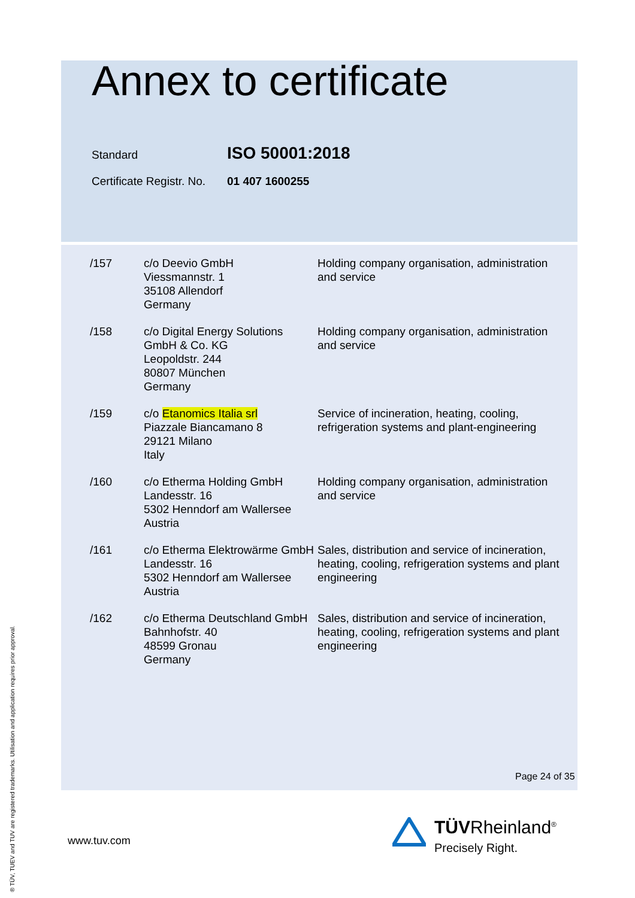Annex to certificate
Standard ISO 50001:2018
Certificate Registr. No. 01 407 1600255
| /157 | c/o Deevio GmbH Viessmannstr. 1 35108 Allendorf Germany | Holding company organisation, administration and service |
| /158 | c/o Digital Energy Solutions GmbH & Co. KG Leopoldstr. 244 80807 München Germany | Holding company organisation, administration and service |
| /159 | c/o Etanomics Italia srl Piazzale Biancamano 8 29121 Milano Italy | Service of incineration, heating, cooling, refrigeration systems and plant-engineering |
| /160 | c/o Etherma Holding GmbH Landesstr. 16 5302 Henndorf am Wallersee Austria | Holding company organisation, administration and service |
| /161 | c/o Etherma Elektrowärme GmbH Landesstr. 16 5302 Henndorf am Wallersee Austria | Sales, distribution and service of incineration, heating, cooling, refrigeration systems and plant engineering |
| /162 | c/o Etherma Deutschland GmbH Bahnhofstr. 40 48599 Gronau Germany | Sales, distribution and service of incineration, heating, cooling, refrigeration systems and plant engineering |
Page 24 of 35
www.tuv.com
® TÜV, TUEV and TUV are registered trademarks. Utilisation and application requires prior approval.
TÜVRheinland<sup>®</sup>
Precisely Right.